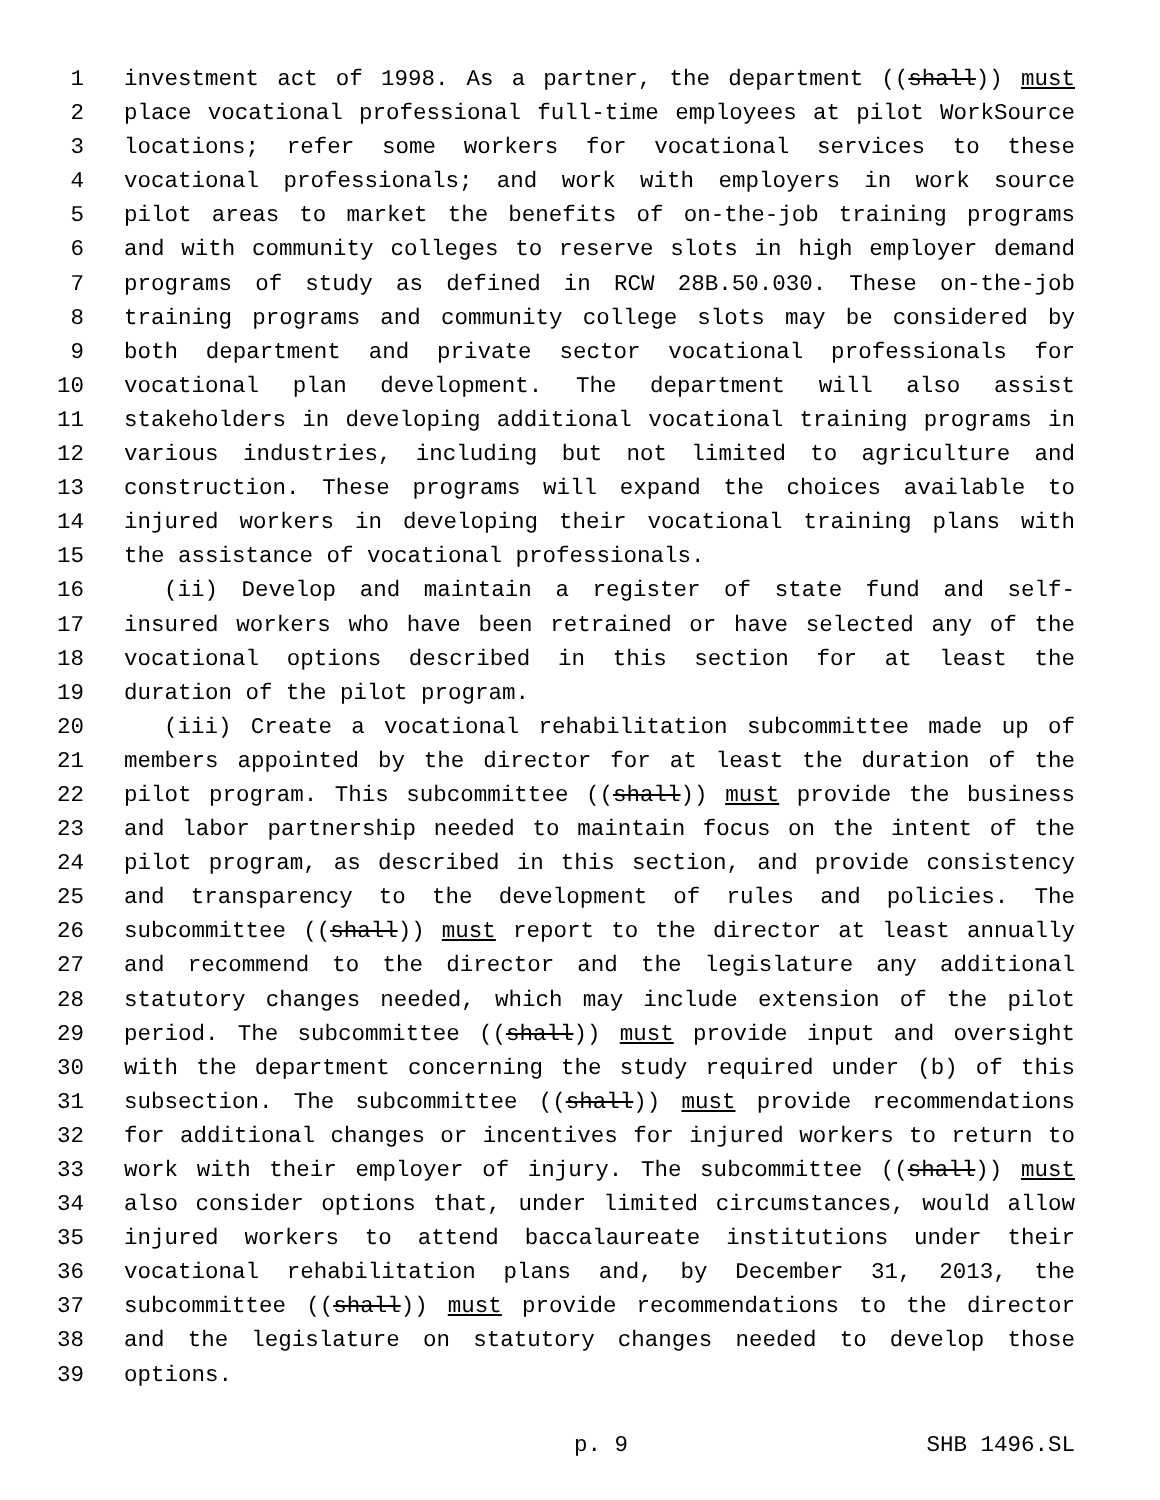1 investment act of 1998. As a partner, the department ((shall)) must
2 place vocational professional full-time employees at pilot WorkSource
3 locations; refer some workers for vocational services to these
4 vocational professionals; and work with employers in work source
5 pilot areas to market the benefits of on-the-job training programs
6 and with community colleges to reserve slots in high employer demand
7 programs of study as defined in RCW 28B.50.030. These on-the-job
8 training programs and community college slots may be considered by
9 both department and private sector vocational professionals for
10 vocational plan development. The department will also assist
11 stakeholders in developing additional vocational training programs in
12 various industries, including but not limited to agriculture and
13 construction. These programs will expand the choices available to
14 injured workers in developing their vocational training plans with
15 the assistance of vocational professionals.
16 (ii) Develop and maintain a register of state fund and self-
17 insured workers who have been retrained or have selected any of the
18 vocational options described in this section for at least the
19 duration of the pilot program.
20 (iii) Create a vocational rehabilitation subcommittee made up of
21 members appointed by the director for at least the duration of the
22 pilot program. This subcommittee ((shall)) must provide the business
23 and labor partnership needed to maintain focus on the intent of the
24 pilot program, as described in this section, and provide consistency
25 and transparency to the development of rules and policies. The
26 subcommittee ((shall)) must report to the director at least annually
27 and recommend to the director and the legislature any additional
28 statutory changes needed, which may include extension of the pilot
29 period. The subcommittee ((shall)) must provide input and oversight
30 with the department concerning the study required under (b) of this
31 subsection. The subcommittee ((shall)) must provide recommendations
32 for additional changes or incentives for injured workers to return to
33 work with their employer of injury. The subcommittee ((shall)) must
34 also consider options that, under limited circumstances, would allow
35 injured workers to attend baccalaureate institutions under their
36 vocational rehabilitation plans and, by December 31, 2013, the
37 subcommittee ((shall)) must provide recommendations to the director
38 and the legislature on statutory changes needed to develop those
39 options.
p. 9 SHB 1496.SL